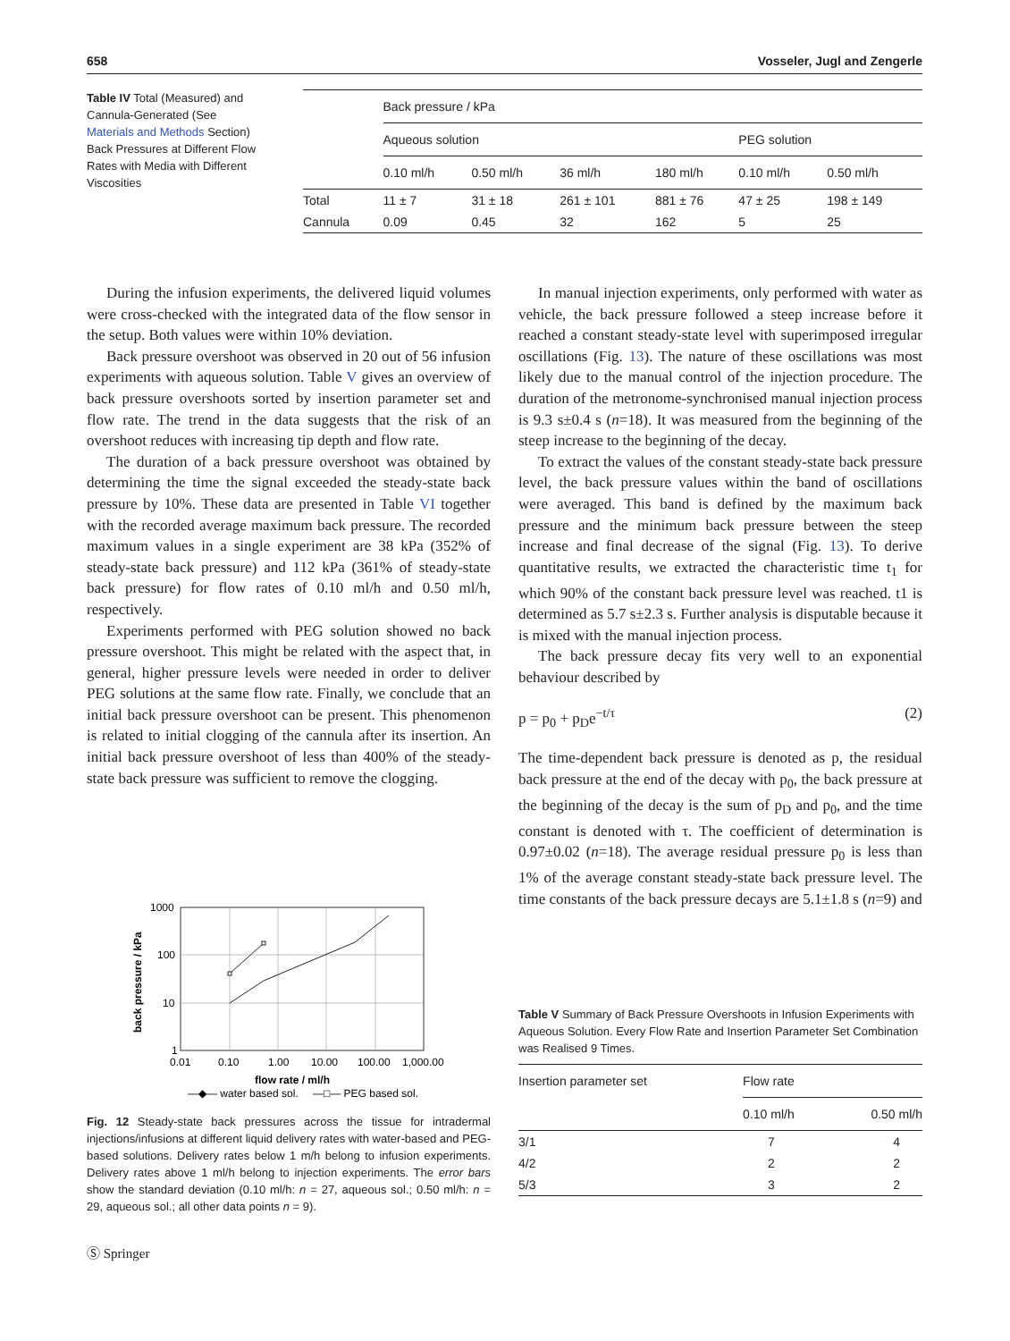658 Vosseler, Jugl and Zengerle
Table IV Total (Measured) and Cannula-Generated (See Materials and Methods Section) Back Pressures at Different Flow Rates with Media with Different Viscosities
| | Back pressure / kPa | | | | | |
| --- | --- | --- | --- | --- | --- | --- |
| | Aqueous solution | | | | PEG solution | |
| | 0.10 ml/h | 0.50 ml/h | 36 ml/h | 180 ml/h | 0.10 ml/h | 0.50 ml/h |
| Total | 11 ± 7 | 31 ± 18 | 261 ± 101 | 881 ± 76 | 47 ± 25 | 198 ± 149 |
| Cannula | 0.09 | 0.45 | 32 | 162 | 5 | 25 |
During the infusion experiments, the delivered liquid volumes were cross-checked with the integrated data of the flow sensor in the setup. Both values were within 10% deviation.
Back pressure overshoot was observed in 20 out of 56 infusion experiments with aqueous solution. Table V gives an overview of back pressure overshoots sorted by insertion parameter set and flow rate. The trend in the data suggests that the risk of an overshoot reduces with increasing tip depth and flow rate.
The duration of a back pressure overshoot was obtained by determining the time the signal exceeded the steady-state back pressure by 10%. These data are presented in Table VI together with the recorded average maximum back pressure. The recorded maximum values in a single experiment are 38 kPa (352% of steady-state back pressure) and 112 kPa (361% of steady-state back pressure) for flow rates of 0.10 ml/h and 0.50 ml/h, respectively.
Experiments performed with PEG solution showed no back pressure overshoot. This might be related with the aspect that, in general, higher pressure levels were needed in order to deliver PEG solutions at the same flow rate. Finally, we conclude that an initial back pressure overshoot can be present. This phenomenon is related to initial clogging of the cannula after its insertion. An initial back pressure overshoot of less than 400% of the steady-state back pressure was sufficient to remove the clogging.
1000
100
10
1
0.01
0.10
1.00
10.00
100.00
1,000.00
flow rate / ml/h
—◆— water based sol.
—□— PEG based sol.
back pressure / kPa
Fig. 12 Steady-state back pressures across the tissue for intradermal injections/infusions at different liquid delivery rates with water-based and PEG-based solutions. Delivery rates below 1 m/h belong to infusion experiments. Delivery rates above 1 ml/h belong to injection experiments. The error bars show the standard deviation (0.10 ml/h: n = 27, aqueous sol.; 0.50 ml/h: n = 29, aqueous sol.; all other data points n = 9).
Ⓢ Springer
In manual injection experiments, only performed with water as vehicle, the back pressure followed a steep increase before it reached a constant steady-state level with superimposed irregular oscillations (Fig. 13). The nature of these oscillations was most likely due to the manual control of the injection procedure. The duration of the metronome-synchronised manual injection process is 9.3 s±0.4 s (n=18). It was measured from the beginning of the steep increase to the beginning of the decay.
To extract the values of the constant steady-state back pressure level, the back pressure values within the band of oscillations were averaged. This band is defined by the maximum back pressure and the minimum back pressure between the steep increase and final decrease of the signal (Fig. 13). To derive quantitative results, we extracted the characteristic time t<sub>1</sub> for which 90% of the constant back pressure level was reached. t1 is determined as 5.7 s±2.3 s. Further analysis is disputable because it is mixed with the manual injection process.
The back pressure decay fits very well to an exponential behaviour described by
p = p<sub>0</sub> + p<sub>D</sub>e<sup>−t/τ</sup> (2)
The time-dependent back pressure is denoted as p, the residual back pressure at the end of the decay with p<sub>0</sub>, the back pressure at the beginning of the decay is the sum of p<sub>D</sub> and p<sub>0</sub>, and the time constant is denoted with τ. The coefficient of determination is 0.97±0.02 (n=18). The average residual pressure p<sub>0</sub> is less than 1% of the average constant steady-state back pressure level. The time constants of the back pressure decays are 5.1±1.8 s (n=9) and
Table V Summary of Back Pressure Overshoots in Infusion Experiments with Aqueous Solution. Every Flow Rate and Insertion Parameter Set Combination was Realised 9 Times.
| Insertion parameter set | Flow rate | |
| --- | --- | --- |
| | 0.10 ml/h | 0.50 ml/h |
| 3/1 | 7 | 4 |
| 4/2 | 2 | 2 |
| 5/3 | 3 | 2 |